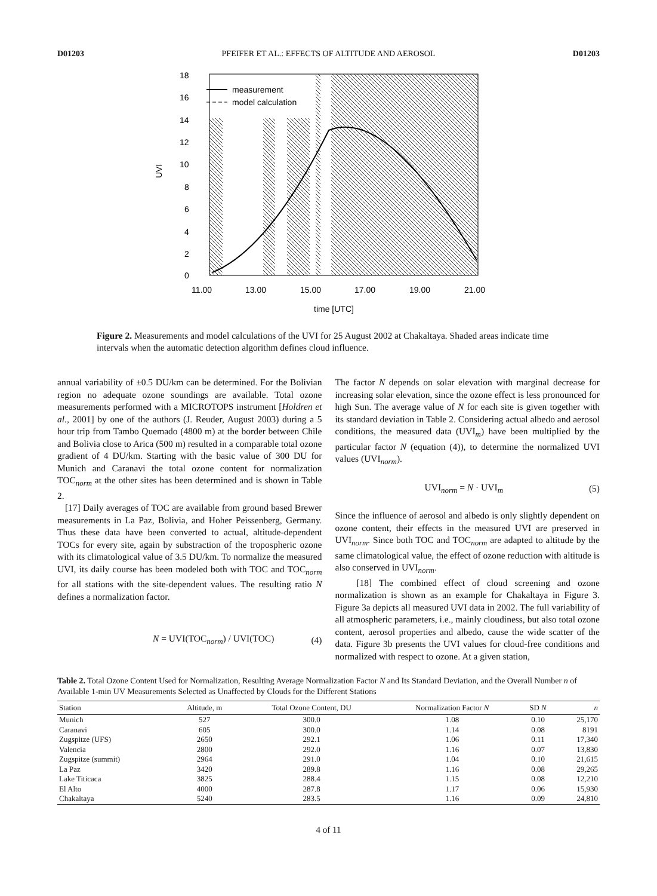D01203 PFEIFER ET AL.: EFFECTS OF ALTITUDE AND AEROSOL D01203
18
16
14
12
10
8
6
4
2
0
UVI
11.00
13.00
15.00
17.00
19.00
21.00
time [UTC]
measurement
model calculation
Figure 2. Measurements and model calculations of the UVI for 25 August 2002 at Chakaltaya. Shaded areas indicate time intervals when the automatic detection algorithm defines cloud influence.
annual variability of ±0.5 DU/km can be determined. For the Bolivian region no adequate ozone soundings are available. Total ozone measurements performed with a MICROTOPS instrument [Holdren et al., 2001] by one of the authors (J. Reuder, August 2003) during a 5 hour trip from Tambo Quemado (4800 m) at the border between Chile and Bolivia close to Arica (500 m) resulted in a comparable total ozone gradient of 4 DU/km. Starting with the basic value of 300 DU for Munich and Caranavi the total ozone content for normalization TOC<sub>norm</sub> at the other sites has been determined and is shown in Table 2.
[17] Daily averages of TOC are available from ground based Brewer measurements in La Paz, Bolivia, and Hoher Peissenberg, Germany. Thus these data have been converted to actual, altitude-dependent TOCs for every site, again by substraction of the tropospheric ozone with its climatological value of 3.5 DU/km. To normalize the measured UVI, its daily course has been modeled both with TOC and TOC<sub>norm</sub> for all stations with the site-dependent values. The resulting ratio N defines a normalization factor.
N = UVI(TOC<sub>norm</sub>) / UVI(TOC) (4)
The factor N depends on solar elevation with marginal decrease for increasing solar elevation, since the ozone effect is less pronounced for high Sun. The average value of N for each site is given together with its standard deviation in Table 2. Considering actual albedo and aerosol conditions, the measured data (UVI<sub>m</sub>) have been multiplied by the particular factor N (equation (4)), to determine the normalized UVI values (UVI<sub>norm</sub>).
UVI<sub>norm</sub> = N · UVI<sub>m</sub> (5)
Since the influence of aerosol and albedo is only slightly dependent on ozone content, their effects in the measured UVI are preserved in UVI<sub>norm</sub>. Since both TOC and TOC<sub>norm</sub> are adapted to altitude by the same climatological value, the effect of ozone reduction with altitude is also conserved in UVI<sub>norm</sub>.
[18] The combined effect of cloud screening and ozone normalization is shown as an example for Chakaltaya in Figure 3. Figure 3a depicts all measured UVI data in 2002. The full variability of all atmospheric parameters, i.e., mainly cloudiness, but also total ozone content, aerosol properties and albedo, cause the wide scatter of the data. Figure 3b presents the UVI values for cloud-free conditions and normalized with respect to ozone. At a given station,
Table 2. Total Ozone Content Used for Normalization, Resulting Average Normalization Factor N and Its Standard Deviation, and the Overall Number n of Available 1-min UV Measurements Selected as Unaffected by Clouds for the Different Stations
| Station | Altitude, m | Total Ozone Content, DU | Normalization Factor N | SD N | n |
| --- | --- | --- | --- | --- | --- |
| Munich | 527 | 300.0 | 1.08 | 0.10 | 25,170 |
| Caranavi | 605 | 300.0 | 1.14 | 0.08 | 8191 |
| Zugspitze (UFS) | 2650 | 292.1 | 1.06 | 0.11 | 17,340 |
| Valencia | 2800 | 292.0 | 1.16 | 0.07 | 13,830 |
| Zugspitze (summit) | 2964 | 291.0 | 1.04 | 0.10 | 21,615 |
| La Paz | 3420 | 289.8 | 1.16 | 0.08 | 29,265 |
| Lake Titicaca | 3825 | 288.4 | 1.15 | 0.08 | 12,210 |
| El Alto | 4000 | 287.8 | 1.17 | 0.06 | 15,930 |
| Chakaltaya | 5240 | 283.5 | 1.16 | 0.09 | 24,810 |
4 of 11